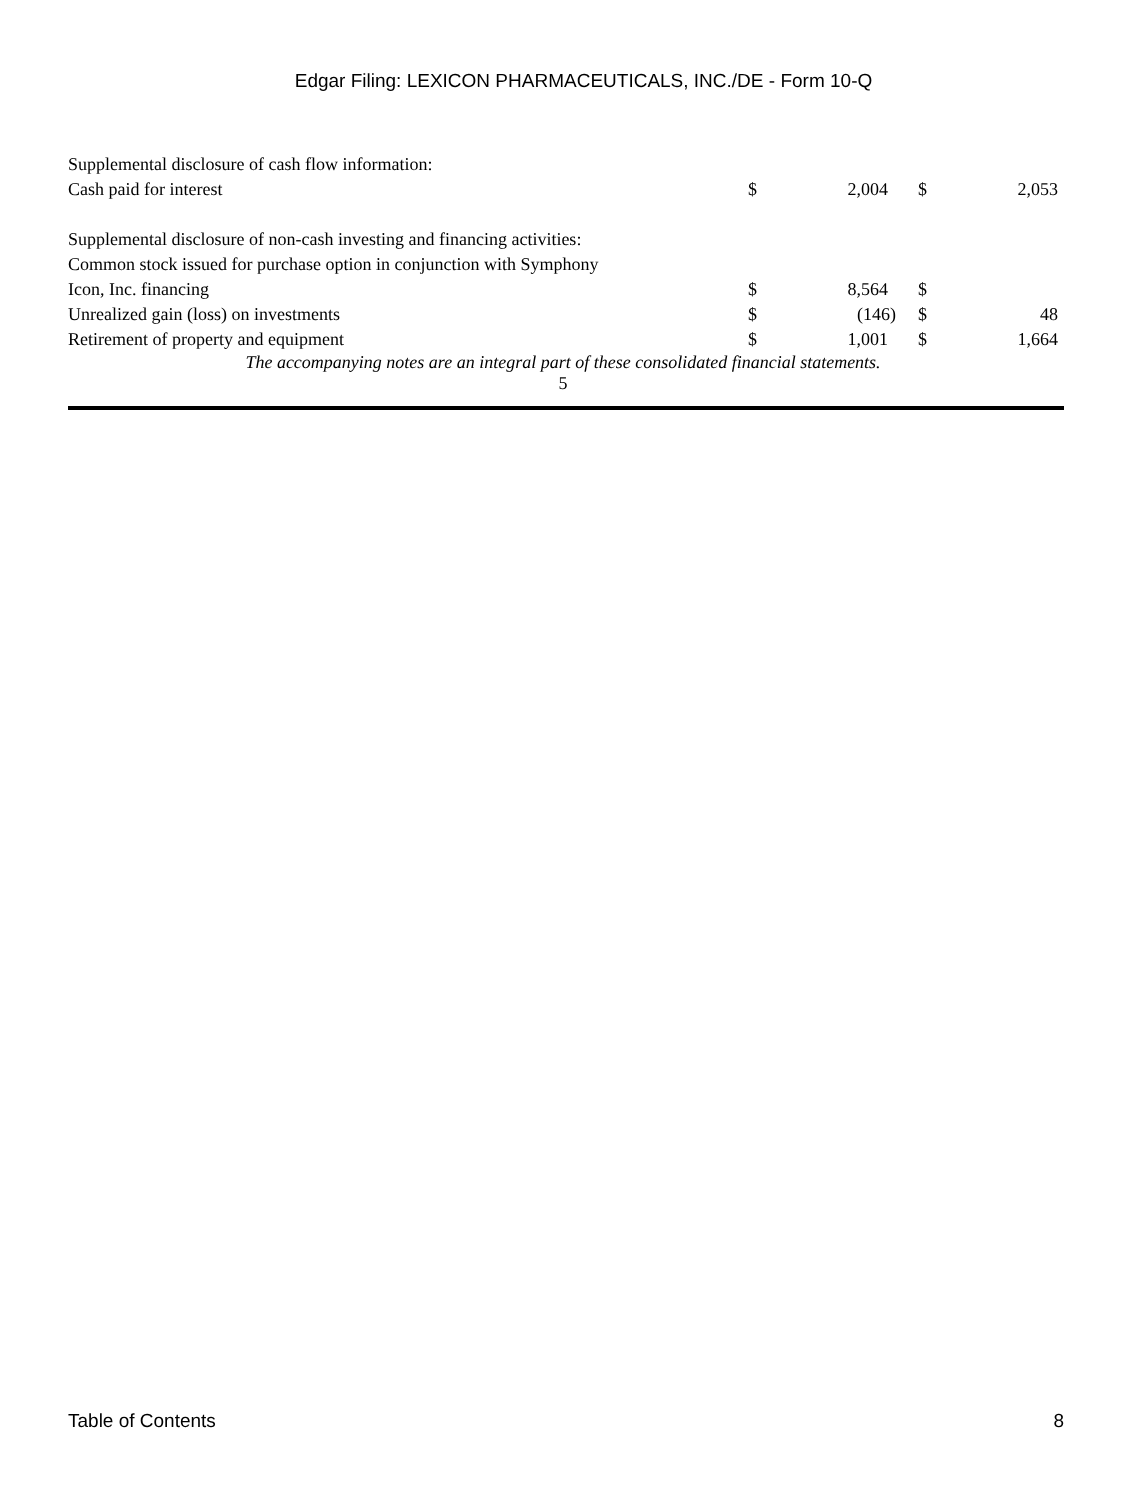Edgar Filing: LEXICON PHARMACEUTICALS, INC./DE - Form 10-Q
| Supplemental disclosure of cash flow information: | | | | |
| Cash paid for interest | $ | 2,004 | $ | 2,053 |
| Supplemental disclosure of non-cash investing and financing activities: | | | | |
| Common stock issued for purchase option in conjunction with Symphony Icon, Inc. financing | $ | 8,564 | $ | |
| Unrealized gain (loss) on investments | $ | (146) | $ | 48 |
| Retirement of property and equipment | $ | 1,001 | $ | 1,664 |
The accompanying notes are an integral part of these consolidated financial statements.
5
Table of Contents 8